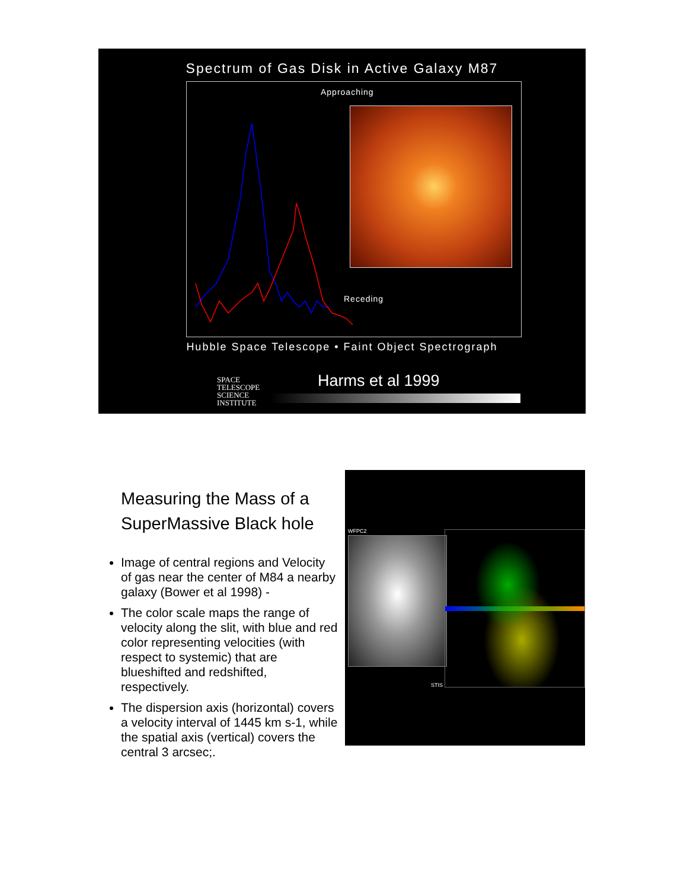Spectrum of Gas Disk in Active Galaxy M87
Approaching
Receding
Hubble Space Telescope • Faint Object Spectrograph
SPACE
TELESCOPE
SCIENCE
INSTITUTE
Harms et al 1999
Measuring the Mass of a SuperMassive Black hole
Image of central regions and Velocity of gas near the center of M84 a nearby galaxy (Bower et al 1998) -
The color scale maps the range of velocity along the slit, with blue and red color representing velocities (with respect to systemic) that are blueshifted and redshifted, respectively.
The dispersion axis (horizontal) covers a velocity interval of 1445 km s-1, while the spatial axis (vertical) covers the central 3 arcsec;.
WFPC2
STIS